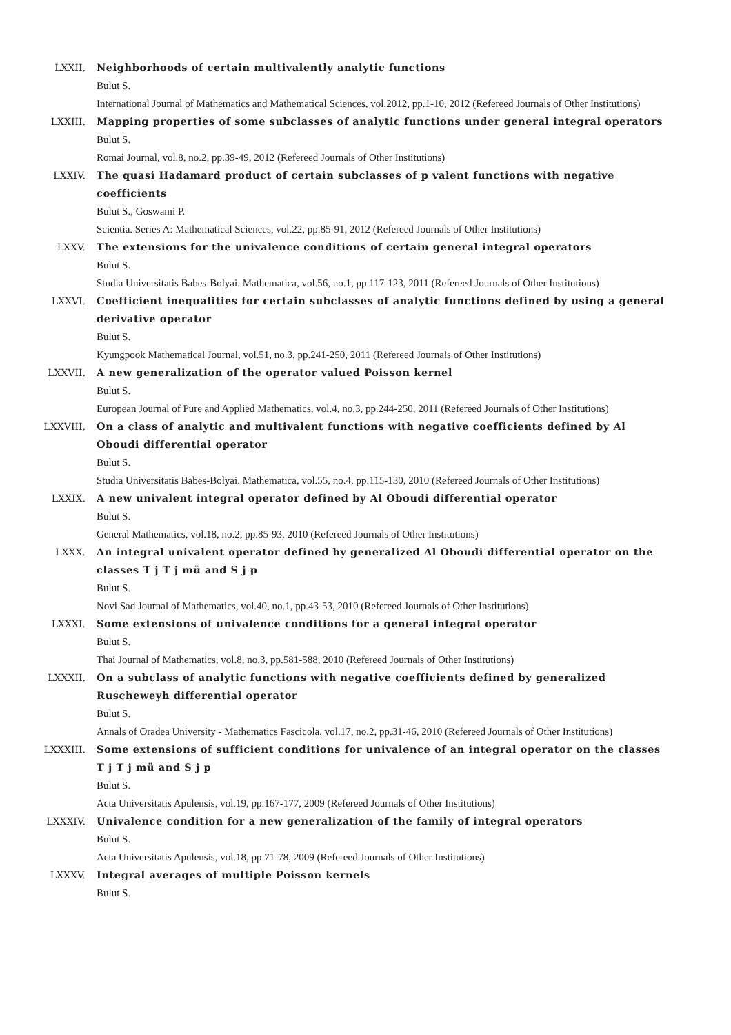LXXII. Neighborhoods of certain multivalently analytic functions
Bulut S.
International Journal of Mathematics and Mathematical Sciences, vol.2012, pp.1-10, 2012 (Refereed Journals of Other Institutions)
LXXIII. Mapping properties of some subclasses of analytic functions under general integral operators
Bulut S.
Romai Journal, vol.8, no.2, pp.39-49, 2012 (Refereed Journals of Other Institutions)
LXXIV. The quasi Hadamard product of certain subclasses of p valent functions with negative coefficients
Bulut S., Goswami P.
Scientia. Series A: Mathematical Sciences, vol.22, pp.85-91, 2012 (Refereed Journals of Other Institutions)
LXXV. The extensions for the univalence conditions of certain general integral operators
Bulut S.
Studia Universitatis Babes-Bolyai. Mathematica, vol.56, no.1, pp.117-123, 2011 (Refereed Journals of Other Institutions)
LXXVI. Coefficient inequalities for certain subclasses of analytic functions defined by using a general derivative operator
Bulut S.
Kyungpook Mathematical Journal, vol.51, no.3, pp.241-250, 2011 (Refereed Journals of Other Institutions)
LXXVII. A new generalization of the operator valued Poisson kernel
Bulut S.
European Journal of Pure and Applied Mathematics, vol.4, no.3, pp.244-250, 2011 (Refereed Journals of Other Institutions)
LXXVIII. On a class of analytic and multivalent functions with negative coefficients defined by Al Oboudi differential operator
Bulut S.
Studia Universitatis Babes-Bolyai. Mathematica, vol.55, no.4, pp.115-130, 2010 (Refereed Journals of Other Institutions)
LXXIX. A new univalent integral operator defined by Al Oboudi differential operator
Bulut S.
General Mathematics, vol.18, no.2, pp.85-93, 2010 (Refereed Journals of Other Institutions)
LXXX. An integral univalent operator defined by generalized Al Oboudi differential operator on the classes T j T j mü and S j p
Bulut S.
Novi Sad Journal of Mathematics, vol.40, no.1, pp.43-53, 2010 (Refereed Journals of Other Institutions)
LXXXI. Some extensions of univalence conditions for a general integral operator
Bulut S.
Thai Journal of Mathematics, vol.8, no.3, pp.581-588, 2010 (Refereed Journals of Other Institutions)
LXXXII. On a subclass of analytic functions with negative coefficients defined by generalized Ruscheweyh differential operator
Bulut S.
Annals of Oradea University - Mathematics Fascicola, vol.17, no.2, pp.31-46, 2010 (Refereed Journals of Other Institutions)
LXXXIII. Some extensions of sufficient conditions for univalence of an integral operator on the classes T j T j mü and S j p
Bulut S.
Acta Universitatis Apulensis, vol.19, pp.167-177, 2009 (Refereed Journals of Other Institutions)
LXXXIV. Univalence condition for a new generalization of the family of integral operators
Bulut S.
Acta Universitatis Apulensis, vol.18, pp.71-78, 2009 (Refereed Journals of Other Institutions)
LXXXV. Integral averages of multiple Poisson kernels
Bulut S.